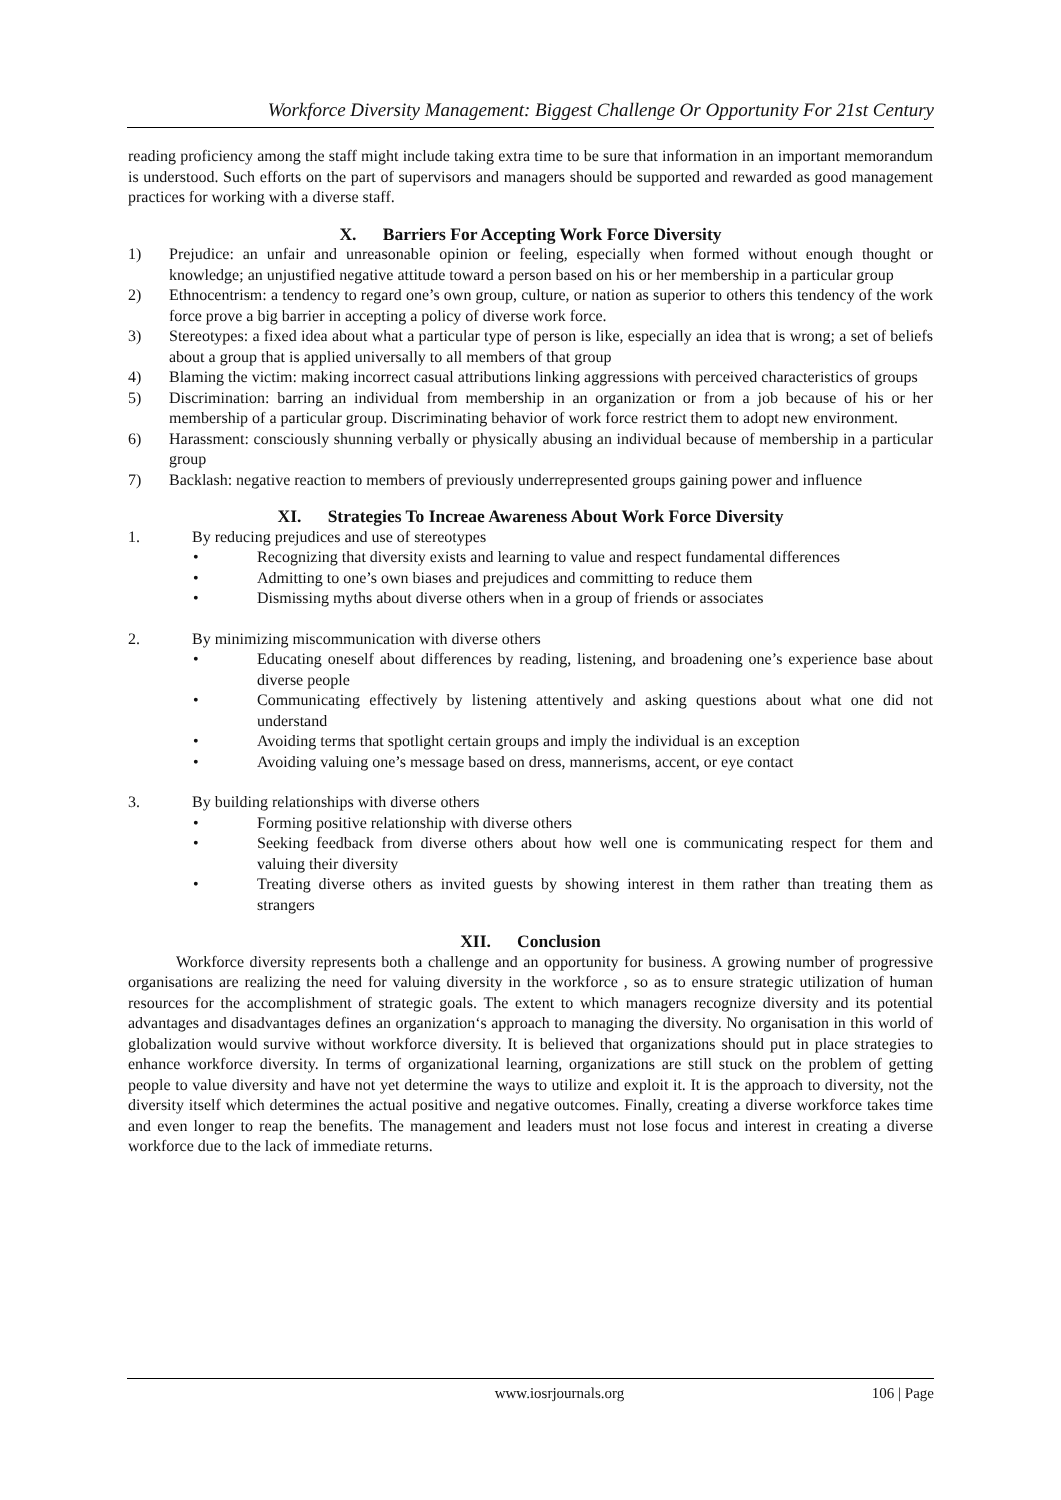Workforce Diversity Management: Biggest Challenge Or Opportunity For 21st Century
reading proficiency among the staff might include taking extra time to be sure that information in an important memorandum is understood. Such efforts on the part of supervisors and managers should be supported and rewarded as good management practices for working with a diverse staff.
X. Barriers For Accepting Work Force Diversity
1) Prejudice: an unfair and unreasonable opinion or feeling, especially when formed without enough thought or knowledge; an unjustified negative attitude toward a person based on his or her membership in a particular group
2) Ethnocentrism: a tendency to regard one’s own group, culture, or nation as superior to others this tendency of the work force prove a big barrier in accepting a policy of diverse work force.
3) Stereotypes: a fixed idea about what a particular type of person is like, especially an idea that is wrong; a set of beliefs about a group that is applied universally to all members of that group
4) Blaming the victim: making incorrect casual attributions linking aggressions with perceived characteristics of groups
5) Discrimination: barring an individual from membership in an organization or from a job because of his or her membership of a particular group. Discriminating behavior of work force restrict them to adopt new environment.
6) Harassment: consciously shunning verbally or physically abusing an individual because of membership in a particular group
7) Backlash: negative reaction to members of previously underrepresented groups gaining power and influence
XI. Strategies To Increae Awareness About Work Force Diversity
1. By reducing prejudices and use of stereotypes
• Recognizing that diversity exists and learning to value and respect fundamental differences
• Admitting to one’s own biases and prejudices and committing to reduce them
• Dismissing myths about diverse others when in a group of friends or associates
2. By minimizing miscommunication with diverse others
• Educating oneself about differences by reading, listening, and broadening one’s experience base about diverse people
• Communicating effectively by listening attentively and asking questions about what one did not understand
• Avoiding terms that spotlight certain groups and imply the individual is an exception
• Avoiding valuing one’s message based on dress, mannerisms, accent, or eye contact
3. By building relationships with diverse others
• Forming positive relationship with diverse others
• Seeking feedback from diverse others about how well one is communicating respect for them and valuing their diversity
• Treating diverse others as invited guests by showing interest in them rather than treating them as strangers
XII. Conclusion
Workforce diversity represents both a challenge and an opportunity for business. A growing number of progressive organisations are realizing the need for valuing diversity in the workforce , so as to ensure strategic utilization of human resources for the accomplishment of strategic goals. The extent to which managers recognize diversity and its potential advantages and disadvantages defines an organization‘s approach to managing the diversity. No organisation in this world of globalization would survive without workforce diversity. It is believed that organizations should put in place strategies to enhance workforce diversity. In terms of organizational learning, organizations are still stuck on the problem of getting people to value diversity and have not yet determine the ways to utilize and exploit it. It is the approach to diversity, not the diversity itself which determines the actual positive and negative outcomes. Finally, creating a diverse workforce takes time and even longer to reap the benefits. The management and leaders must not lose focus and interest in creating a diverse workforce due to the lack of immediate returns.
www.iosrjournals.org 106 | Page